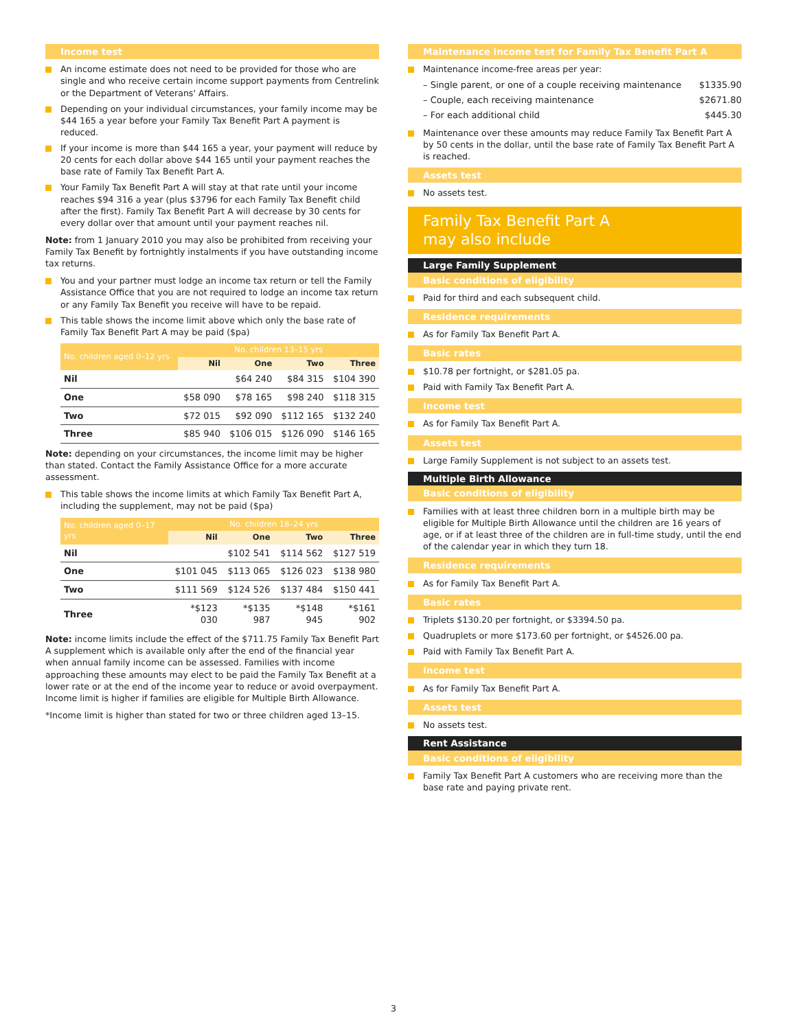Income test
An income estimate does not need to be provided for those who are single and who receive certain income support payments from Centrelink or the Department of Veterans' Affairs.
Depending on your individual circumstances, your family income may be $44 165 a year before your Family Tax Benefit Part A payment is reduced.
If your income is more than $44 165 a year, your payment will reduce by 20 cents for each dollar above $44 165 until your payment reaches the base rate of Family Tax Benefit Part A.
Your Family Tax Benefit Part A will stay at that rate until your income reaches $94 316 a year (plus $3796 for each Family Tax Benefit child after the first). Family Tax Benefit Part A will decrease by 30 cents for every dollar over that amount until your payment reaches nil.
Note: from 1 January 2010 you may also be prohibited from receiving your Family Tax Benefit by fortnightly instalments if you have outstanding income tax returns.
You and your partner must lodge an income tax return or tell the Family Assistance Office that you are not required to lodge an income tax return or any Family Tax Benefit you receive will have to be repaid.
This table shows the income limit above which only the base rate of Family Tax Benefit Part A may be paid ($pa)
| No. children aged 0–12 yrs | No. children 13–15 yrs | | | |
| --- | --- | --- | --- | --- |
| | Nil | One | Two | Three |
| Nil | | $64 240 | $84 315 | $104 390 |
| One | $58 090 | $78 165 | $98 240 | $118 315 |
| Two | $72 015 | $92 090 | $112 165 | $132 240 |
| Three | $85 940 | $106 015 | $126 090 | $146 165 |
Note: depending on your circumstances, the income limit may be higher than stated. Contact the Family Assistance Office for a more accurate assessment.
This table shows the income limits at which Family Tax Benefit Part A, including the supplement, may not be paid ($pa)
| No. children aged 0–17 yrs | No. children 18–24 yrs | | | |
| --- | --- | --- | --- | --- |
| | Nil | One | Two | Three |
| Nil | | $102 541 | $114 562 | $127 519 |
| One | $101 045 | $113 065 | $126 023 | $138 980 |
| Two | $111 569 | $124 526 | $137 484 | $150 441 |
| Three | *$123 030 | *$135 987 | *$148 945 | *$161 902 |
Note: income limits include the effect of the $711.75 Family Tax Benefit Part A supplement which is available only after the end of the financial year when annual family income can be assessed. Families with income approaching these amounts may elect to be paid the Family Tax Benefit at a lower rate or at the end of the income year to reduce or avoid overpayment. Income limit is higher if families are eligible for Multiple Birth Allowance.
*Income limit is higher than stated for two or three children aged 13–15.
Maintenance income test for Family Tax Benefit Part A
Maintenance income-free areas per year:
| – Single parent, or one of a couple receiving maintenance | $1335.90 |
| – Couple, each receiving maintenance | $2671.80 |
| – For each additional child | $445.30 |
Maintenance over these amounts may reduce Family Tax Benefit Part A by 50 cents in the dollar, until the base rate of Family Tax Benefit Part A is reached.
Assets test
No assets test.
Family Tax Benefit Part A
may also include
Large Family Supplement
Basic conditions of eligibility
Paid for third and each subsequent child.
Residence requirements
As for Family Tax Benefit Part A.
Basic rates
$10.78 per fortnight, or $281.05 pa.
Paid with Family Tax Benefit Part A.
Income test
As for Family Tax Benefit Part A.
Assets test
Large Family Supplement is not subject to an assets test.
Multiple Birth Allowance
Basic conditions of eligibility
Families with at least three children born in a multiple birth may be eligible for Multiple Birth Allowance until the children are 16 years of age, or if at least three of the children are in full-time study, until the end of the calendar year in which they turn 18.
Residence requirements
As for Family Tax Benefit Part A.
Basic rates
Triplets $130.20 per fortnight, or $3394.50 pa.
Quadruplets or more $173.60 per fortnight, or $4526.00 pa.
Paid with Family Tax Benefit Part A.
Income test
As for Family Tax Benefit Part A.
Assets test
No assets test.
Rent Assistance
Basic conditions of eligibility
Family Tax Benefit Part A customers who are receiving more than the base rate and paying private rent.
3